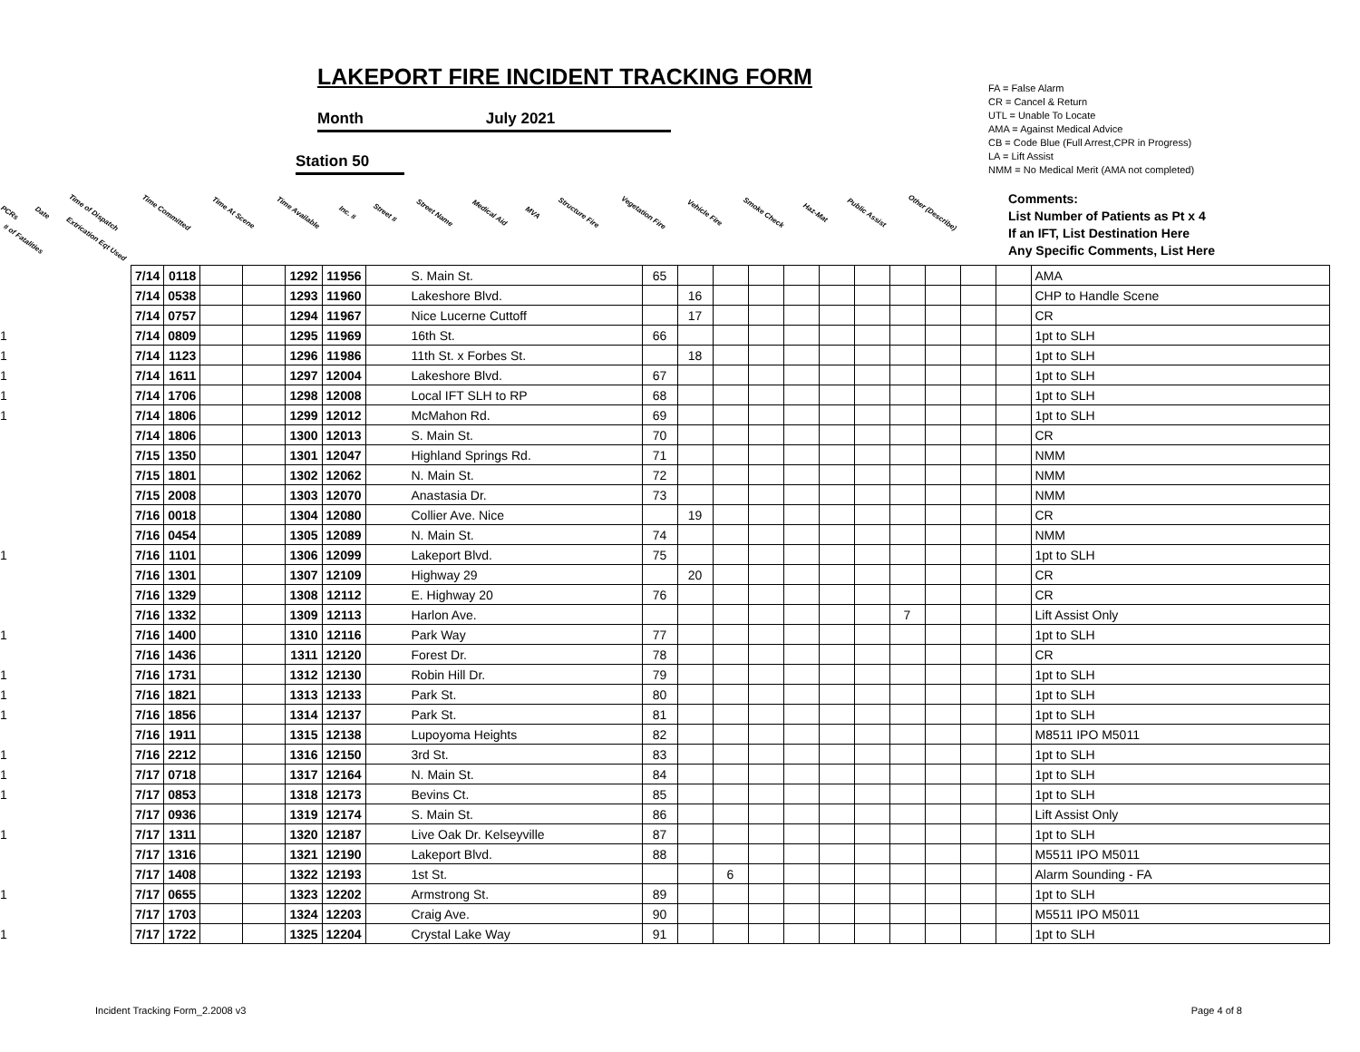LAKEPORT FIRE INCIDENT TRACKING FORM
Month July 2021
Station 50
FA = False Alarm
CR = Cancel & Return
UTL = Unable To Locate
AMA = Against Medical Advice
CB = Code Blue (Full Arrest,CPR in Progress)
LA = Lift Assist
NMM = No Medical Merit (AMA not completed)
PCRs Date Time of Dispatch Time Committed Time At Scene Time Available Inc. # Street # Street Name Medical Aid MVA Structure Fire Vegetation Fire Vehicle Fire Smoke Check Haz-Mat Public Assist Other (Describe) # of Fatalities Extrication Eqt Used
Comments:
List Number of Patients as Pt x 4
If an IFT, List Destination Here
Any Specific Comments, List Here
| | 7/14 | 0118 | | | 1292 | 11956 | S. Main St. | 65 | | | | | | | | | | | AMA |
| | 7/14 | 0538 | | | 1293 | 11960 | Lakeshore Blvd. | | 16 | | | | | | | | | | CHP to Handle Scene |
| | 7/14 | 0757 | | | 1294 | 11967 | Nice Lucerne Cuttoff | | 17 | | | | | | | | | | CR |
| 1 | 7/14 | 0809 | | | 1295 | 11969 | 16th St. | 66 | | | | | | | | | | | 1pt to SLH |
| 1 | 7/14 | 1123 | | | 1296 | 11986 | 11th St. x Forbes St. | | 18 | | | | | | | | | | 1pt to SLH |
| 1 | 7/14 | 1611 | | | 1297 | 12004 | Lakeshore Blvd. | 67 | | | | | | | | | | | 1pt to SLH |
| 1 | 7/14 | 1706 | | | 1298 | 12008 | Local IFT SLH to RP | 68 | | | | | | | | | | | 1pt to SLH |
| 1 | 7/14 | 1806 | | | 1299 | 12012 | McMahon Rd. | 69 | | | | | | | | | | | 1pt to SLH |
| | 7/14 | 1806 | | | 1300 | 12013 | S. Main St. | 70 | | | | | | | | | | | CR |
| | 7/15 | 1350 | | | 1301 | 12047 | Highland Springs Rd. | 71 | | | | | | | | | | | NMM |
| | 7/15 | 1801 | | | 1302 | 12062 | N. Main St. | 72 | | | | | | | | | | | NMM |
| | 7/15 | 2008 | | | 1303 | 12070 | Anastasia Dr. | 73 | | | | | | | | | | | NMM |
| | 7/16 | 0018 | | | 1304 | 12080 | Collier Ave. Nice | | 19 | | | | | | | | | | CR |
| | 7/16 | 0454 | | | 1305 | 12089 | N. Main St. | 74 | | | | | | | | | | | NMM |
| 1 | 7/16 | 1101 | | | 1306 | 12099 | Lakeport Blvd. | 75 | | | | | | | | | | | 1pt to SLH |
| | 7/16 | 1301 | | | 1307 | 12109 | Highway 29 | | 20 | | | | | | | | | | CR |
| | 7/16 | 1329 | | | 1308 | 12112 | E. Highway 20 | 76 | | | | | | | | | | | CR |
| | 7/16 | 1332 | | | 1309 | 12113 | Harlon Ave. | | | | | | | | 7 | | | | Lift Assist Only |
| 1 | 7/16 | 1400 | | | 1310 | 12116 | Park Way | 77 | | | | | | | | | | | 1pt to SLH |
| | 7/16 | 1436 | | | 1311 | 12120 | Forest Dr. | 78 | | | | | | | | | | | CR |
| 1 | 7/16 | 1731 | | | 1312 | 12130 | Robin Hill Dr. | 79 | | | | | | | | | | | 1pt to SLH |
| 1 | 7/16 | 1821 | | | 1313 | 12133 | Park St. | 80 | | | | | | | | | | | 1pt to SLH |
| 1 | 7/16 | 1856 | | | 1314 | 12137 | Park St. | 81 | | | | | | | | | | | 1pt to SLH |
| | 7/16 | 1911 | | | 1315 | 12138 | Lupoyoma Heights | 82 | | | | | | | | | | | M8511 IPO M5011 |
| 1 | 7/16 | 2212 | | | 1316 | 12150 | 3rd St. | 83 | | | | | | | | | | | 1pt to SLH |
| 1 | 7/17 | 0718 | | | 1317 | 12164 | N. Main St. | 84 | | | | | | | | | | | 1pt to SLH |
| 1 | 7/17 | 0853 | | | 1318 | 12173 | Bevins Ct. | 85 | | | | | | | | | | | 1pt to SLH |
| | 7/17 | 0936 | | | 1319 | 12174 | S. Main St. | 86 | | | | | | | | | | | Lift Assist Only |
| 1 | 7/17 | 1311 | | | 1320 | 12187 | Live Oak Dr. Kelseyville | 87 | | | | | | | | | | | 1pt to SLH |
| | 7/17 | 1316 | | | 1321 | 12190 | Lakeport Blvd. | 88 | | | | | | | | | | | M5511 IPO M5011 |
| | 7/17 | 1408 | | | 1322 | 12193 | 1st St. | | | 6 | | | | | | | | | Alarm Sounding - FA |
| 1 | 7/17 | 0655 | | | 1323 | 12202 | Armstrong St. | 89 | | | | | | | | | | | 1pt to SLH |
| | 7/17 | 1703 | | | 1324 | 12203 | Craig Ave. | 90 | | | | | | | | | | | M5511 IPO M5011 |
| 1 | 7/17 | 1722 | | | 1325 | 12204 | Crystal Lake Way | 91 | | | | | | | | | | | 1pt to SLH |
Incident Tracking Form_2.2008 v3
Page 4 of 8